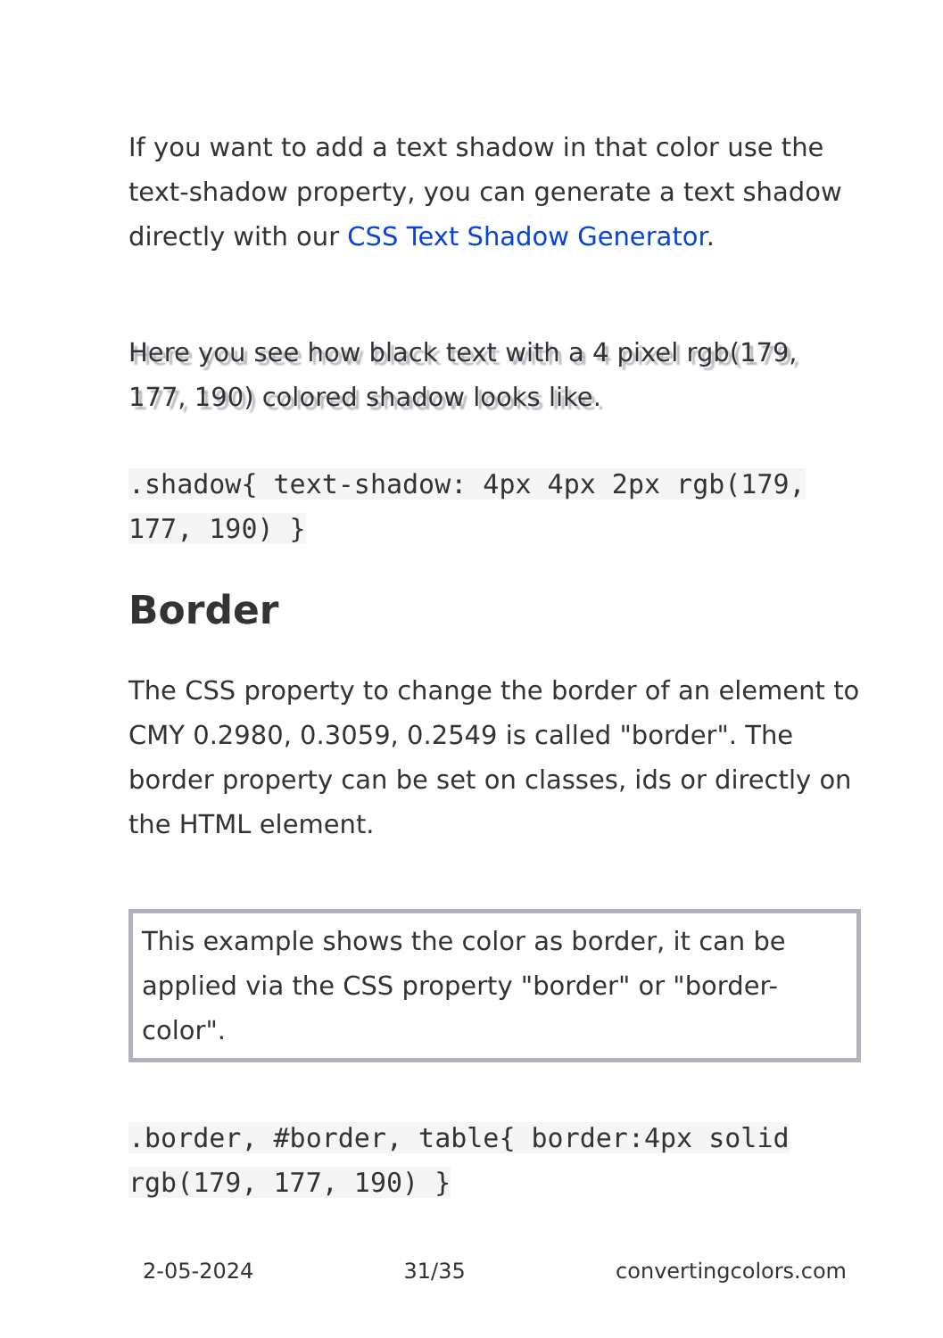If you want to add a text shadow in that color use the text-shadow property, you can generate a text shadow directly with our CSS Text Shadow Generator.
Here you see how black text with a 4 pixel rgb(179, 177, 190) colored shadow looks like.
.shadow{ text-shadow: 4px 4px 2px rgb(179, 177, 190) }
Border
The CSS property to change the border of an element to CMY 0.2980, 0.3059, 0.2549 is called "border". The border property can be set on classes, ids or directly on the HTML element.
This example shows the color as border, it can be applied via the CSS property "border" or "border-color".
.border, #border, table{ border:4px solid rgb(179, 177, 190) }
2-05-2024 31/35 convertingcolors.com